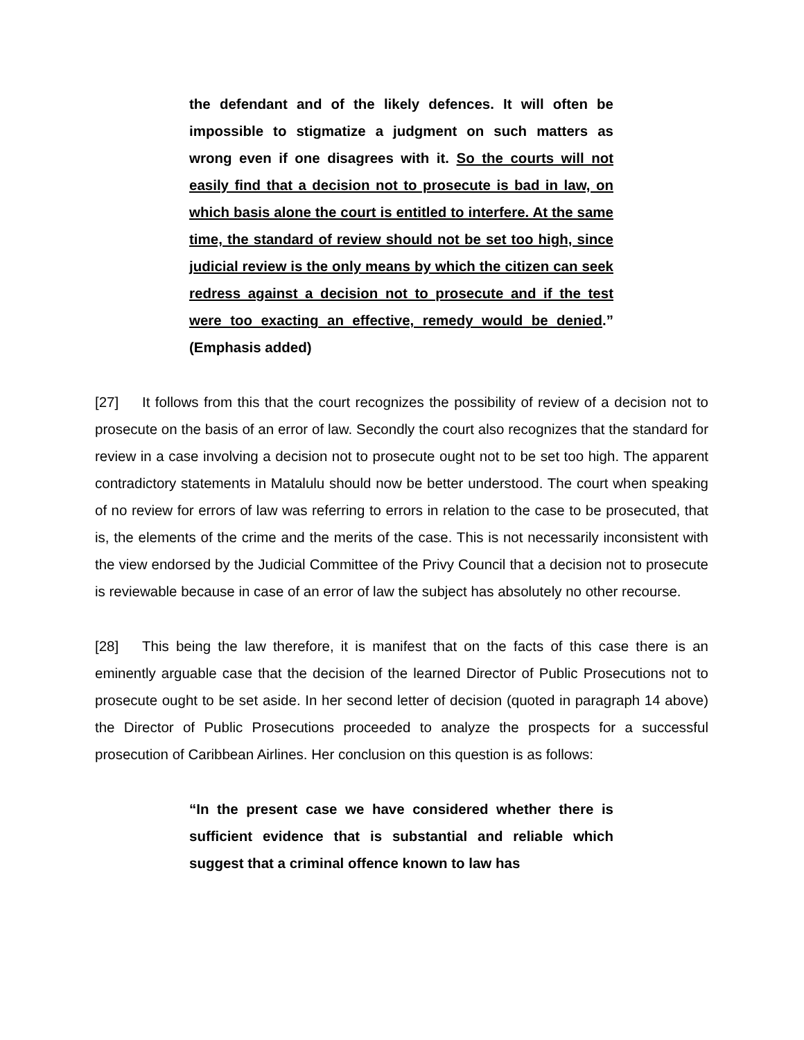the defendant and of the likely defences. It will often be impossible to stigmatize a judgment on such matters as wrong even if one disagrees with it. So the courts will not easily find that a decision not to prosecute is bad in law, on which basis alone the court is entitled to interfere. At the same time, the standard of review should not be set too high, since judicial review is the only means by which the citizen can seek redress against a decision not to prosecute and if the test were too exacting an effective, remedy would be denied.” (Emphasis added)
[27] It follows from this that the court recognizes the possibility of review of a decision not to prosecute on the basis of an error of law. Secondly the court also recognizes that the standard for review in a case involving a decision not to prosecute ought not to be set too high. The apparent contradictory statements in Matalulu should now be better understood. The court when speaking of no review for errors of law was referring to errors in relation to the case to be prosecuted, that is, the elements of the crime and the merits of the case. This is not necessarily inconsistent with the view endorsed by the Judicial Committee of the Privy Council that a decision not to prosecute is reviewable because in case of an error of law the subject has absolutely no other recourse.
[28] This being the law therefore, it is manifest that on the facts of this case there is an eminently arguable case that the decision of the learned Director of Public Prosecutions not to prosecute ought to be set aside. In her second letter of decision (quoted in paragraph 14 above) the Director of Public Prosecutions proceeded to analyze the prospects for a successful prosecution of Caribbean Airlines. Her conclusion on this question is as follows:
“In the present case we have considered whether there is sufficient evidence that is substantial and reliable which suggest that a criminal offence known to law has